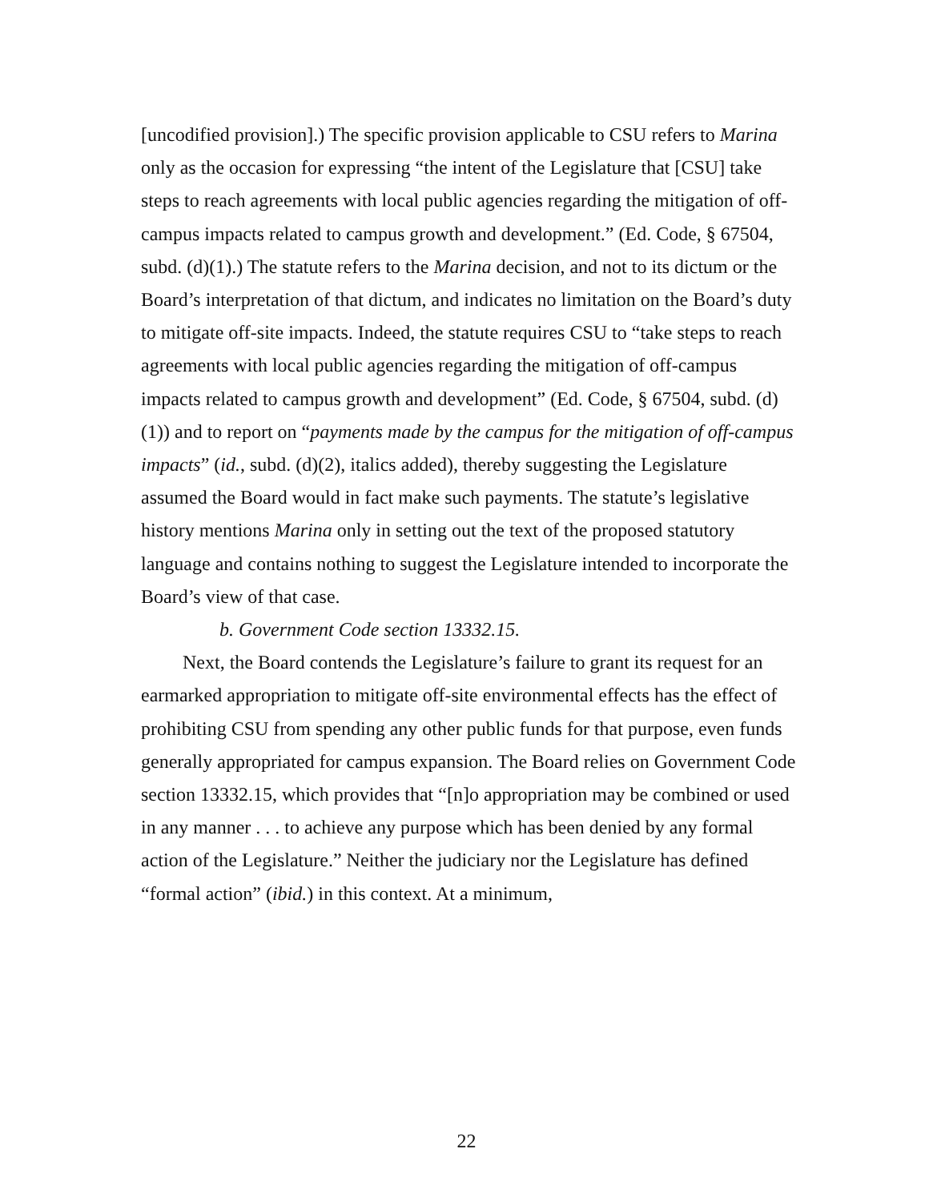[uncodified provision].) The specific provision applicable to CSU refers to Marina only as the occasion for expressing “the intent of the Legislature that [CSU] take steps to reach agreements with local public agencies regarding the mitigation of off-campus impacts related to campus growth and development.” (Ed. Code, § 67504, subd. (d)(1).) The statute refers to the Marina decision, and not to its dictum or the Board’s interpretation of that dictum, and indicates no limitation on the Board’s duty to mitigate off-site impacts. Indeed, the statute requires CSU to “take steps to reach agreements with local public agencies regarding the mitigation of off-campus impacts related to campus growth and development” (Ed. Code, § 67504, subd. (d)(1)) and to report on “payments made by the campus for the mitigation of off-campus impacts” (id., subd. (d)(2), italics added), thereby suggesting the Legislature assumed the Board would in fact make such payments. The statute’s legislative history mentions Marina only in setting out the text of the proposed statutory language and contains nothing to suggest the Legislature intended to incorporate the Board’s view of that case.
b. Government Code section 13332.15.
Next, the Board contends the Legislature’s failure to grant its request for an earmarked appropriation to mitigate off-site environmental effects has the effect of prohibiting CSU from spending any other public funds for that purpose, even funds generally appropriated for campus expansion. The Board relies on Government Code section 13332.15, which provides that “[n]o appropriation may be combined or used in any manner . . . to achieve any purpose which has been denied by any formal action of the Legislature.” Neither the judiciary nor the Legislature has defined “formal action” (ibid.) in this context. At a minimum,
22